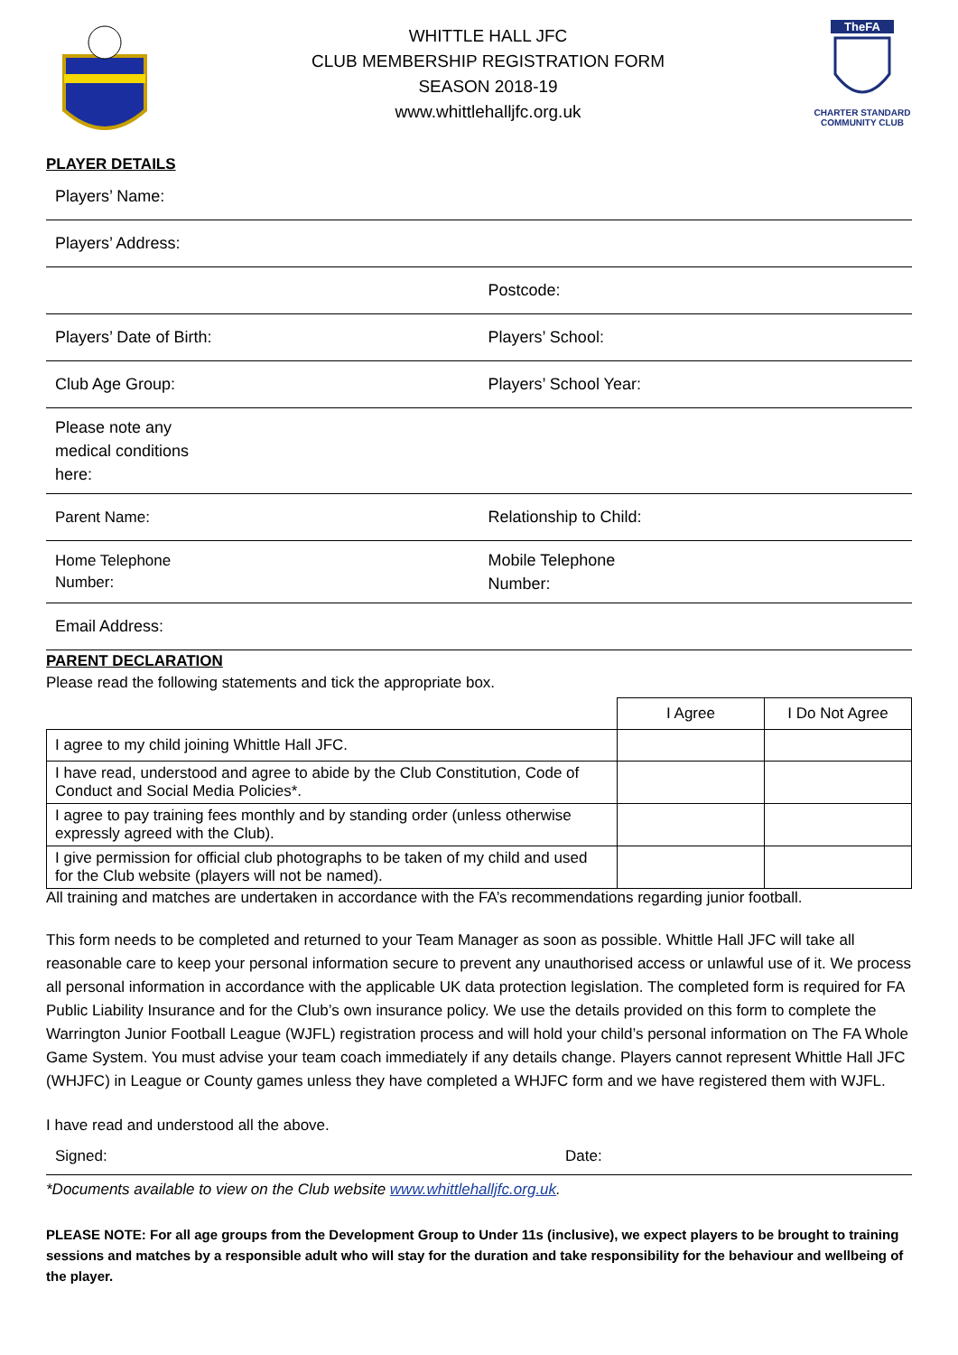WHITTLE HALL JFC
CLUB MEMBERSHIP REGISTRATION FORM
SEASON 2018-19
www.whittlehalljfc.org.uk
TheFA
CHARTER STANDARD
COMMUNITY CLUB
PLAYER DETAILS
| Players’ Name: | |
| Players’ Address: | |
| | Postcode: |
| Players’ Date of Birth: | Players’ School: |
| Club Age Group: | Players’ School Year: |
| Please note any medical conditions here: | |
| Parent Name: | Relationship to Child: |
| Home Telephone Number: | Mobile Telephone Number: |
| Email Address: | |
PARENT DECLARATION
Please read the following statements and tick the appropriate box.
| | I Agree | I Do Not Agree |
| --- | --- | --- |
| I agree to my child joining Whittle Hall JFC. | | |
| I have read, understood and agree to abide by the Club Constitution, Code of Conduct and Social Media Policies*. | | |
| I agree to pay training fees monthly and by standing order (unless otherwise expressly agreed with the Club). | | |
| I give permission for official club photographs to be taken of my child and used for the Club website (players will not be named). | | |
All training and matches are undertaken in accordance with the FA’s recommendations regarding junior football.
This form needs to be completed and returned to your Team Manager as soon as possible. Whittle Hall JFC will take all reasonable care to keep your personal information secure to prevent any unauthorised access or unlawful use of it. We process all personal information in accordance with the applicable UK data protection legislation. The completed form is required for FA Public Liability Insurance and for the Club’s own insurance policy. We use the details provided on this form to complete the Warrington Junior Football League (WJFL) registration process and will hold your child’s personal information on The FA Whole Game System. You must advise your team coach immediately if any details change. Players cannot represent Whittle Hall JFC (WHJFC) in League or County games unless they have completed a WHJFC form and we have registered them with WJFL.
I have read and understood all the above.
Signed: Date:
*Documents available to view on the Club website www.whittlehalljfc.org.uk.
PLEASE NOTE: For all age groups from the Development Group to Under 11s (inclusive), we expect players to be brought to training sessions and matches by a responsible adult who will stay for the duration and take responsibility for the behaviour and wellbeing of the player.